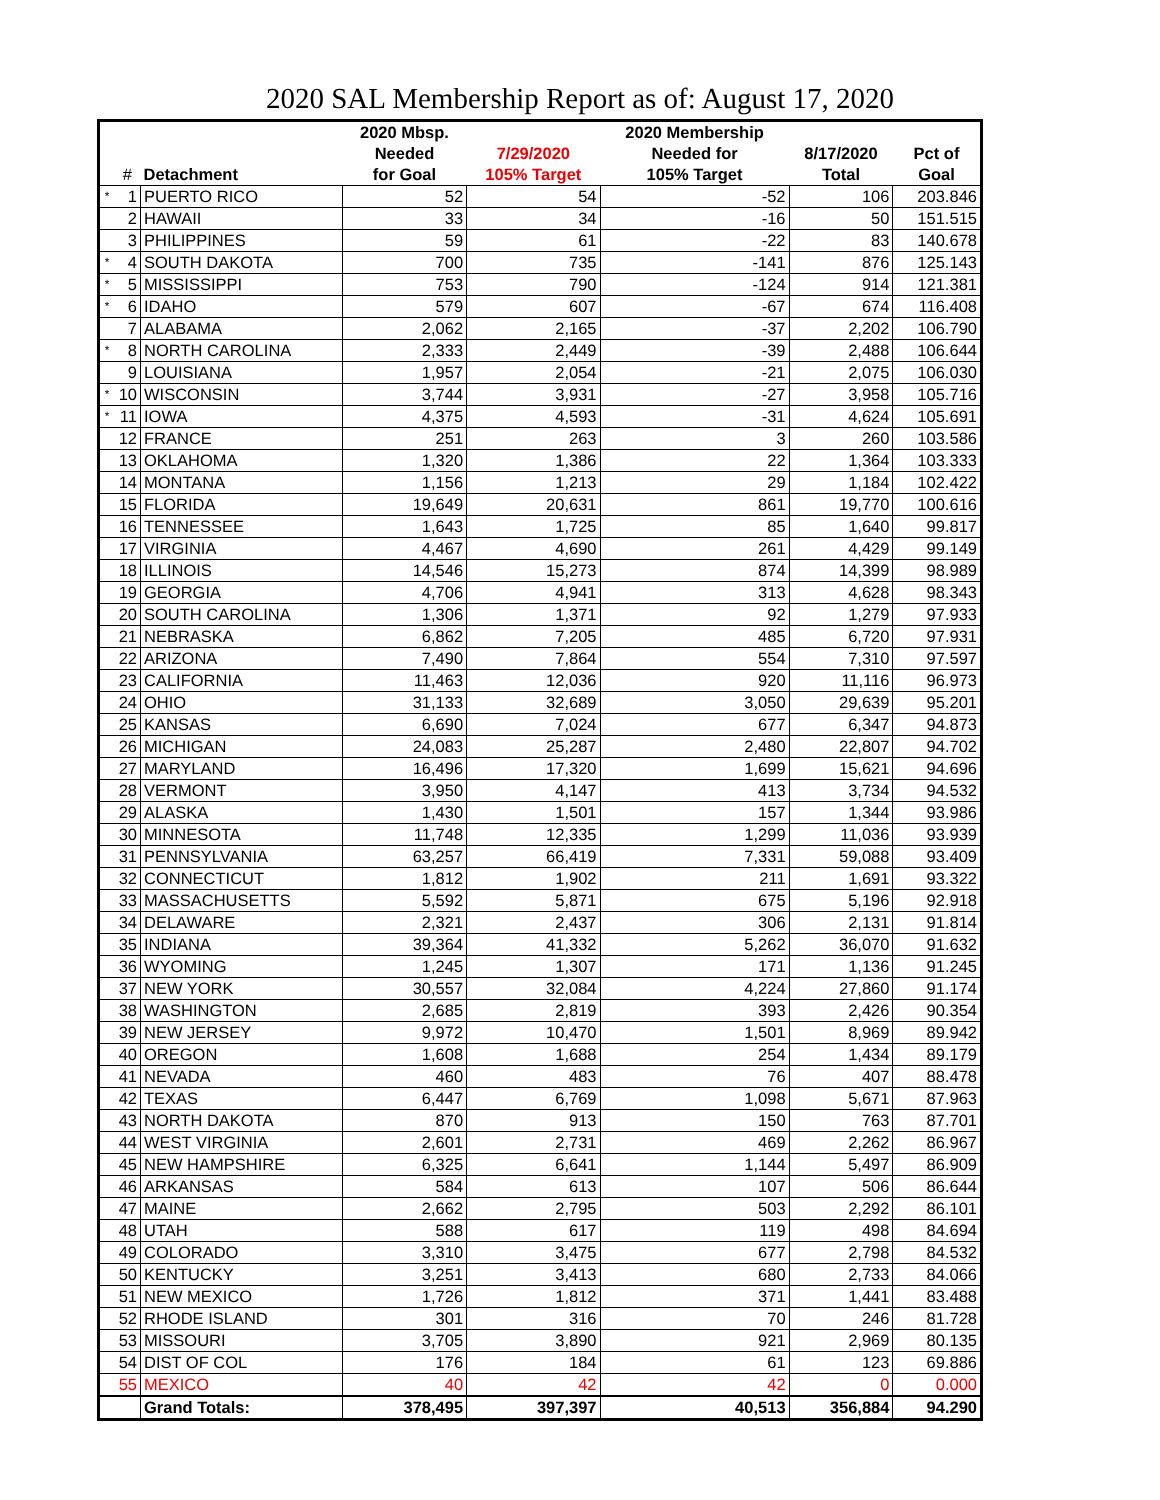2020 SAL Membership Report as of: August 17, 2020
| | | | 2020 Mbsp. | | 2020 Membership | | |
| --- | --- | --- | --- | --- | --- | --- | --- |
| | | | Needed | 7/29/2020 | Needed for | 8/17/2020 | Pct of |
| | # | Detachment | for Goal | 105% Target | 105% Target | Total | Goal |
| * | 1 | PUERTO RICO | 52 | 54 | -52 | 106 | 203.846 |
| | 2 | HAWAII | 33 | 34 | -16 | 50 | 151.515 |
| | 3 | PHILIPPINES | 59 | 61 | -22 | 83 | 140.678 |
| * | 4 | SOUTH DAKOTA | 700 | 735 | -141 | 876 | 125.143 |
| * | 5 | MISSISSIPPI | 753 | 790 | -124 | 914 | 121.381 |
| * | 6 | IDAHO | 579 | 607 | -67 | 674 | 116.408 |
| | 7 | ALABAMA | 2,062 | 2,165 | -37 | 2,202 | 106.790 |
| * | 8 | NORTH CAROLINA | 2,333 | 2,449 | -39 | 2,488 | 106.644 |
| | 9 | LOUISIANA | 1,957 | 2,054 | -21 | 2,075 | 106.030 |
| * | 10 | WISCONSIN | 3,744 | 3,931 | -27 | 3,958 | 105.716 |
| * | 11 | IOWA | 4,375 | 4,593 | -31 | 4,624 | 105.691 |
| | 12 | FRANCE | 251 | 263 | 3 | 260 | 103.586 |
| | 13 | OKLAHOMA | 1,320 | 1,386 | 22 | 1,364 | 103.333 |
| | 14 | MONTANA | 1,156 | 1,213 | 29 | 1,184 | 102.422 |
| | 15 | FLORIDA | 19,649 | 20,631 | 861 | 19,770 | 100.616 |
| | 16 | TENNESSEE | 1,643 | 1,725 | 85 | 1,640 | 99.817 |
| | 17 | VIRGINIA | 4,467 | 4,690 | 261 | 4,429 | 99.149 |
| | 18 | ILLINOIS | 14,546 | 15,273 | 874 | 14,399 | 98.989 |
| | 19 | GEORGIA | 4,706 | 4,941 | 313 | 4,628 | 98.343 |
| | 20 | SOUTH CAROLINA | 1,306 | 1,371 | 92 | 1,279 | 97.933 |
| | 21 | NEBRASKA | 6,862 | 7,205 | 485 | 6,720 | 97.931 |
| | 22 | ARIZONA | 7,490 | 7,864 | 554 | 7,310 | 97.597 |
| | 23 | CALIFORNIA | 11,463 | 12,036 | 920 | 11,116 | 96.973 |
| | 24 | OHIO | 31,133 | 32,689 | 3,050 | 29,639 | 95.201 |
| | 25 | KANSAS | 6,690 | 7,024 | 677 | 6,347 | 94.873 |
| | 26 | MICHIGAN | 24,083 | 25,287 | 2,480 | 22,807 | 94.702 |
| | 27 | MARYLAND | 16,496 | 17,320 | 1,699 | 15,621 | 94.696 |
| | 28 | VERMONT | 3,950 | 4,147 | 413 | 3,734 | 94.532 |
| | 29 | ALASKA | 1,430 | 1,501 | 157 | 1,344 | 93.986 |
| | 30 | MINNESOTA | 11,748 | 12,335 | 1,299 | 11,036 | 93.939 |
| | 31 | PENNSYLVANIA | 63,257 | 66,419 | 7,331 | 59,088 | 93.409 |
| | 32 | CONNECTICUT | 1,812 | 1,902 | 211 | 1,691 | 93.322 |
| | 33 | MASSACHUSETTS | 5,592 | 5,871 | 675 | 5,196 | 92.918 |
| | 34 | DELAWARE | 2,321 | 2,437 | 306 | 2,131 | 91.814 |
| | 35 | INDIANA | 39,364 | 41,332 | 5,262 | 36,070 | 91.632 |
| | 36 | WYOMING | 1,245 | 1,307 | 171 | 1,136 | 91.245 |
| | 37 | NEW YORK | 30,557 | 32,084 | 4,224 | 27,860 | 91.174 |
| | 38 | WASHINGTON | 2,685 | 2,819 | 393 | 2,426 | 90.354 |
| | 39 | NEW JERSEY | 9,972 | 10,470 | 1,501 | 8,969 | 89.942 |
| | 40 | OREGON | 1,608 | 1,688 | 254 | 1,434 | 89.179 |
| | 41 | NEVADA | 460 | 483 | 76 | 407 | 88.478 |
| | 42 | TEXAS | 6,447 | 6,769 | 1,098 | 5,671 | 87.963 |
| | 43 | NORTH DAKOTA | 870 | 913 | 150 | 763 | 87.701 |
| | 44 | WEST VIRGINIA | 2,601 | 2,731 | 469 | 2,262 | 86.967 |
| | 45 | NEW HAMPSHIRE | 6,325 | 6,641 | 1,144 | 5,497 | 86.909 |
| | 46 | ARKANSAS | 584 | 613 | 107 | 506 | 86.644 |
| | 47 | MAINE | 2,662 | 2,795 | 503 | 2,292 | 86.101 |
| | 48 | UTAH | 588 | 617 | 119 | 498 | 84.694 |
| | 49 | COLORADO | 3,310 | 3,475 | 677 | 2,798 | 84.532 |
| | 50 | KENTUCKY | 3,251 | 3,413 | 680 | 2,733 | 84.066 |
| | 51 | NEW MEXICO | 1,726 | 1,812 | 371 | 1,441 | 83.488 |
| | 52 | RHODE ISLAND | 301 | 316 | 70 | 246 | 81.728 |
| | 53 | MISSOURI | 3,705 | 3,890 | 921 | 2,969 | 80.135 |
| | 54 | DIST OF COL | 176 | 184 | 61 | 123 | 69.886 |
| | 55 | MEXICO | 40 | 42 | 42 | 0 | 0.000 |
| | | Grand Totals: | 378,495 | 397,397 | 40,513 | 356,884 | 94.290 |